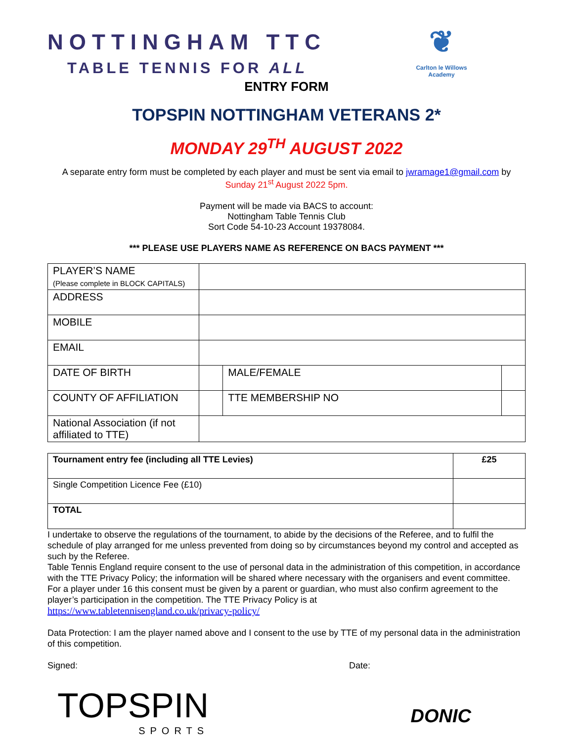NOTTINGHAM TTC
TABLE TENNIS FOR ALL
❦
Carlton le Willows Academy
ENTRY FORM
TOPSPIN NOTTINGHAM VETERANS 2*
MONDAY 29<sup>TH</sup> AUGUST 2022
A separate entry form must be completed by each player and must be sent via email to jwramage1@gmail.com by
Sunday 21<sup>st</sup> August 2022 5pm.
Payment will be made via BACS to account:
Nottingham Table Tennis Club
Sort Code 54-10-23 Account 19378084.
*** PLEASE USE PLAYERS NAME AS REFERENCE ON BACS PAYMENT ***
| PLAYER’S NAME (Please complete in BLOCK CAPITALS) | | | |
| ADDRESS | | | |
| MOBILE | | | |
| EMAIL | | | |
| DATE OF BIRTH | | MALE/FEMALE | |
| COUNTY OF AFFILIATION | | TTE MEMBERSHIP NO | |
| National Association (if not affiliated to TTE) | | | |
| Tournament entry fee (including all TTE Levies) | £25 |
| Single Competition Licence Fee (£10) | |
| TOTAL | |
I undertake to observe the regulations of the tournament, to abide by the decisions of the Referee, and to fulfil the schedule of play arranged for me unless prevented from doing so by circumstances beyond my control and accepted as such by the Referee.
Table Tennis England require consent to the use of personal data in the administration of this competition, in accordance with the TTE Privacy Policy; the information will be shared where necessary with the organisers and event committee. For a player under 16 this consent must be given by a parent or guardian, who must also confirm agreement to the player’s participation in the competition. The TTE Privacy Policy is at
https://www.tabletennisengland.co.uk/privacy-policy/
Data Protection: I am the player named above and I consent to the use by TTE of my personal data in the administration of this competition.
Signed: Date:
TOPSPIN
SPORTS
DONIC